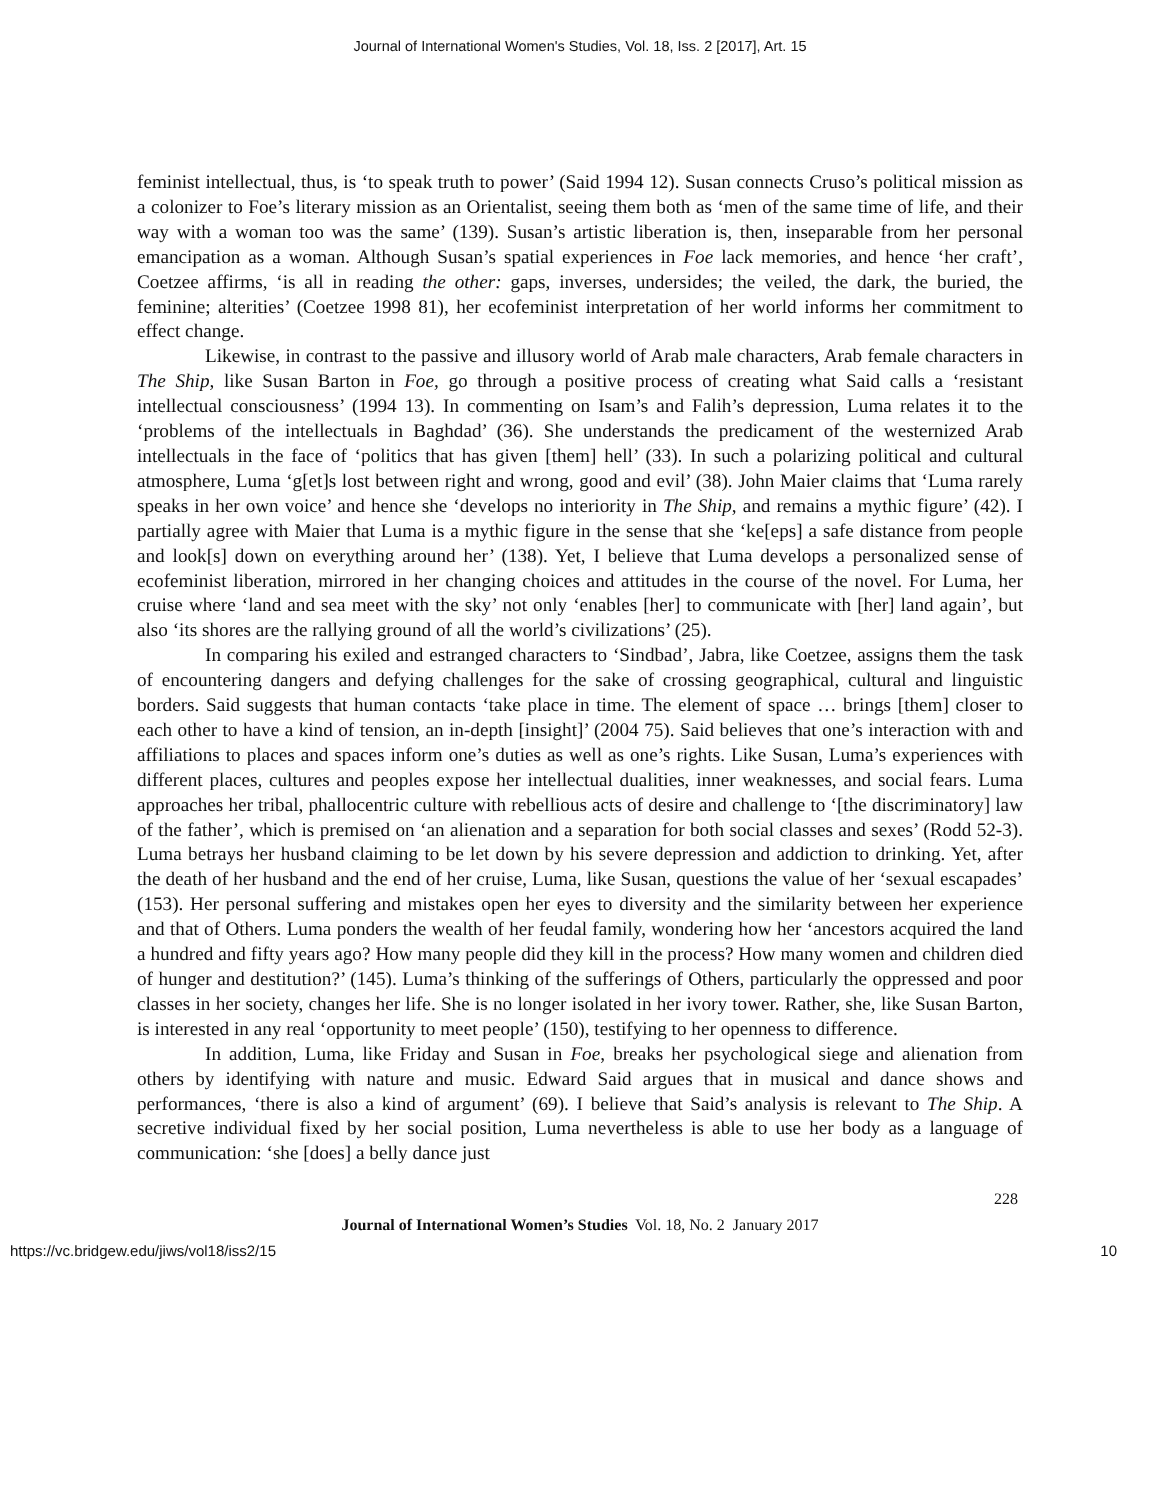Journal of International Women's Studies, Vol. 18, Iss. 2 [2017], Art. 15
feminist intellectual, thus, is ‘to speak truth to power’ (Said 1994 12). Susan connects Cruso’s political mission as a colonizer to Foe’s literary mission as an Orientalist, seeing them both as ‘men of the same time of life, and their way with a woman too was the same’ (139). Susan’s artistic liberation is, then, inseparable from her personal emancipation as a woman. Although Susan’s spatial experiences in Foe lack memories, and hence ‘her craft’, Coetzee affirms, ‘is all in reading the other: gaps, inverses, undersides; the veiled, the dark, the buried, the feminine; alterities’ (Coetzee 1998 81), her ecofeminist interpretation of her world informs her commitment to effect change.
Likewise, in contrast to the passive and illusory world of Arab male characters, Arab female characters in The Ship, like Susan Barton in Foe, go through a positive process of creating what Said calls a ‘resistant intellectual consciousness’ (1994 13). In commenting on Isam’s and Falih’s depression, Luma relates it to the ‘problems of the intellectuals in Baghdad’ (36). She understands the predicament of the westernized Arab intellectuals in the face of ‘politics that has given [them] hell’ (33). In such a polarizing political and cultural atmosphere, Luma ‘g[et]s lost between right and wrong, good and evil’ (38). John Maier claims that ‘Luma rarely speaks in her own voice’ and hence she ‘develops no interiority in The Ship, and remains a mythic figure’ (42). I partially agree with Maier that Luma is a mythic figure in the sense that she ‘ke[eps] a safe distance from people and look[s] down on everything around her’ (138). Yet, I believe that Luma develops a personalized sense of ecofeminist liberation, mirrored in her changing choices and attitudes in the course of the novel. For Luma, her cruise where ‘land and sea meet with the sky’ not only ‘enables [her] to communicate with [her] land again’, but also ‘its shores are the rallying ground of all the world’s civilizations’ (25).
In comparing his exiled and estranged characters to ‘Sindbad’, Jabra, like Coetzee, assigns them the task of encountering dangers and defying challenges for the sake of crossing geographical, cultural and linguistic borders. Said suggests that human contacts ‘take place in time. The element of space … brings [them] closer to each other to have a kind of tension, an in-depth [insight]’ (2004 75). Said believes that one’s interaction with and affiliations to places and spaces inform one’s duties as well as one’s rights. Like Susan, Luma’s experiences with different places, cultures and peoples expose her intellectual dualities, inner weaknesses, and social fears. Luma approaches her tribal, phallocentric culture with rebellious acts of desire and challenge to ‘[the discriminatory] law of the father’, which is premised on ‘an alienation and a separation for both social classes and sexes’ (Rodd 52-3). Luma betrays her husband claiming to be let down by his severe depression and addiction to drinking. Yet, after the death of her husband and the end of her cruise, Luma, like Susan, questions the value of her ‘sexual escapades’ (153). Her personal suffering and mistakes open her eyes to diversity and the similarity between her experience and that of Others. Luma ponders the wealth of her feudal family, wondering how her ‘ancestors acquired the land a hundred and fifty years ago? How many people did they kill in the process? How many women and children died of hunger and destitution?’ (145). Luma’s thinking of the sufferings of Others, particularly the oppressed and poor classes in her society, changes her life. She is no longer isolated in her ivory tower. Rather, she, like Susan Barton, is interested in any real ‘opportunity to meet people’ (150), testifying to her openness to difference.
In addition, Luma, like Friday and Susan in Foe, breaks her psychological siege and alienation from others by identifying with nature and music. Edward Said argues that in musical and dance shows and performances, ‘there is also a kind of argument’ (69). I believe that Said’s analysis is relevant to The Ship. A secretive individual fixed by her social position, Luma nevertheless is able to use her body as a language of communication: ‘she [does] a belly dance just
228
Journal of International Women’s Studies Vol. 18, No. 2 January 2017
https://vc.bridgew.edu/jiws/vol18/iss2/15 10